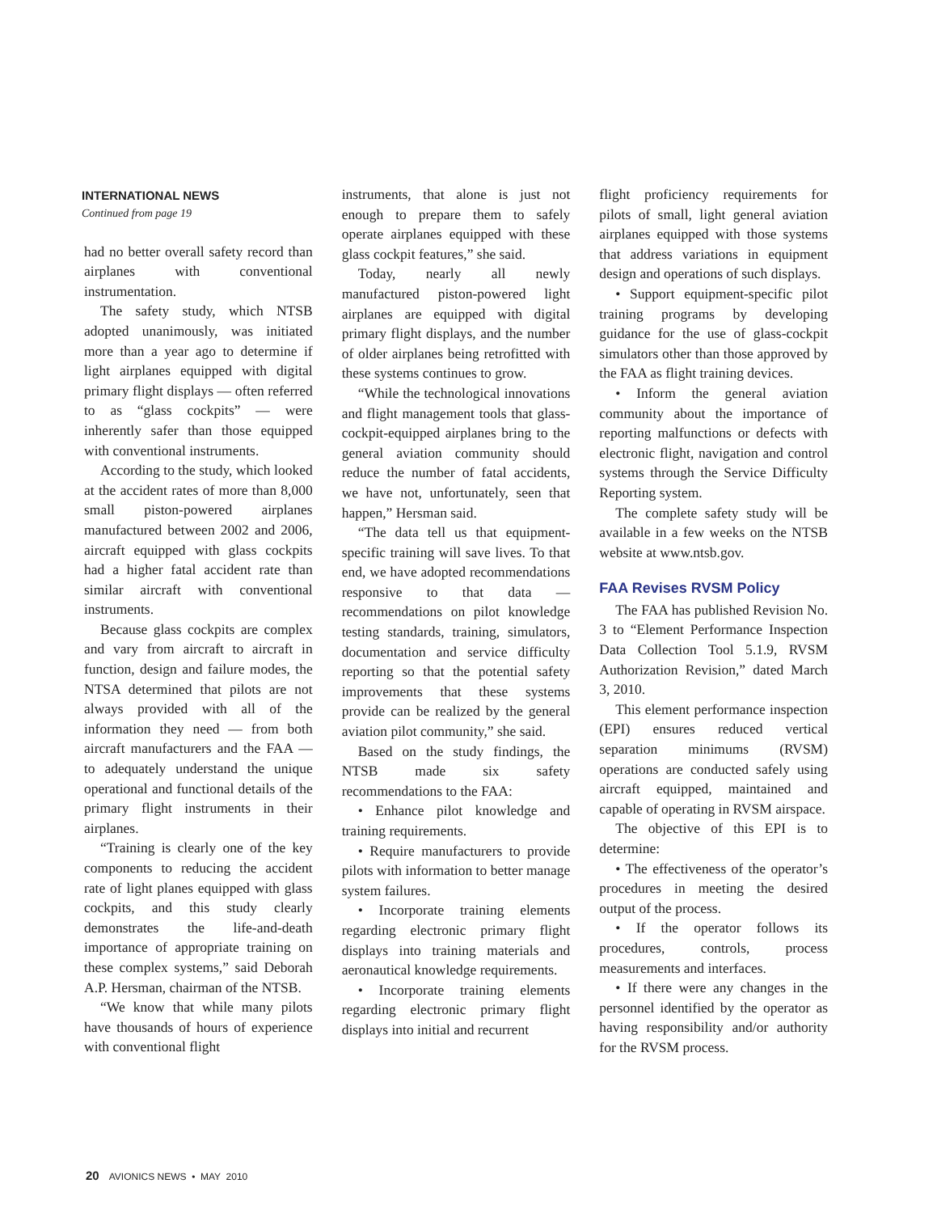INTERNATIONAL NEWS
Continued from page 19
had no better overall safety record than airplanes with conventional instrumentation.
The safety study, which NTSB adopted unanimously, was initiated more than a year ago to determine if light airplanes equipped with digital primary flight displays — often referred to as “glass cockpits” — were inherently safer than those equipped with conventional instruments.
According to the study, which looked at the accident rates of more than 8,000 small piston-powered airplanes manufactured between 2002 and 2006, aircraft equipped with glass cockpits had a higher fatal accident rate than similar aircraft with conventional instruments.
Because glass cockpits are complex and vary from aircraft to aircraft in function, design and failure modes, the NTSA determined that pilots are not always provided with all of the information they need — from both aircraft manufacturers and the FAA — to adequately understand the unique operational and functional details of the primary flight instruments in their airplanes.
“Training is clearly one of the key components to reducing the accident rate of light planes equipped with glass cockpits, and this study clearly demonstrates the life-and-death importance of appropriate training on these complex systems,” said Deborah A.P. Hersman, chairman of the NTSB.
“We know that while many pilots have thousands of hours of experience with conventional flight
instruments, that alone is just not enough to prepare them to safely operate airplanes equipped with these glass cockpit features,” she said.
Today, nearly all newly manufactured piston-powered light airplanes are equipped with digital primary flight displays, and the number of older airplanes being retrofitted with these systems continues to grow.
“While the technological innovations and flight management tools that glass-cockpit-equipped airplanes bring to the general aviation community should reduce the number of fatal accidents, we have not, unfortunately, seen that happen,” Hersman said.
“The data tell us that equipment-specific training will save lives. To that end, we have adopted recommendations responsive to that data — recommendations on pilot knowledge testing standards, training, simulators, documentation and service difficulty reporting so that the potential safety improvements that these systems provide can be realized by the general aviation pilot community,” she said.
Based on the study findings, the NTSB made six safety recommendations to the FAA:
• Enhance pilot knowledge and training requirements.
• Require manufacturers to provide pilots with information to better manage system failures.
• Incorporate training elements regarding electronic primary flight displays into training materials and aeronautical knowledge requirements.
• Incorporate training elements regarding electronic primary flight displays into initial and recurrent
flight proficiency requirements for pilots of small, light general aviation airplanes equipped with those systems that address variations in equipment design and operations of such displays.
• Support equipment-specific pilot training programs by developing guidance for the use of glass-cockpit simulators other than those approved by the FAA as flight training devices.
• Inform the general aviation community about the importance of reporting malfunctions or defects with electronic flight, navigation and control systems through the Service Difficulty Reporting system.
The complete safety study will be available in a few weeks on the NTSB website at www.ntsb.gov.
FAA Revises RVSM Policy
The FAA has published Revision No. 3 to “Element Performance Inspection Data Collection Tool 5.1.9, RVSM Authorization Revision,” dated March 3, 2010.
This element performance inspection (EPI) ensures reduced vertical separation minimums (RVSM) operations are conducted safely using aircraft equipped, maintained and capable of operating in RVSM airspace.
The objective of this EPI is to determine:
• The effectiveness of the operator’s procedures in meeting the desired output of the process.
• If the operator follows its procedures, controls, process measurements and interfaces.
• If there were any changes in the personnel identified by the operator as having responsibility and/or authority for the RVSM process.
20 AVIONICS NEWS • MAY 2010